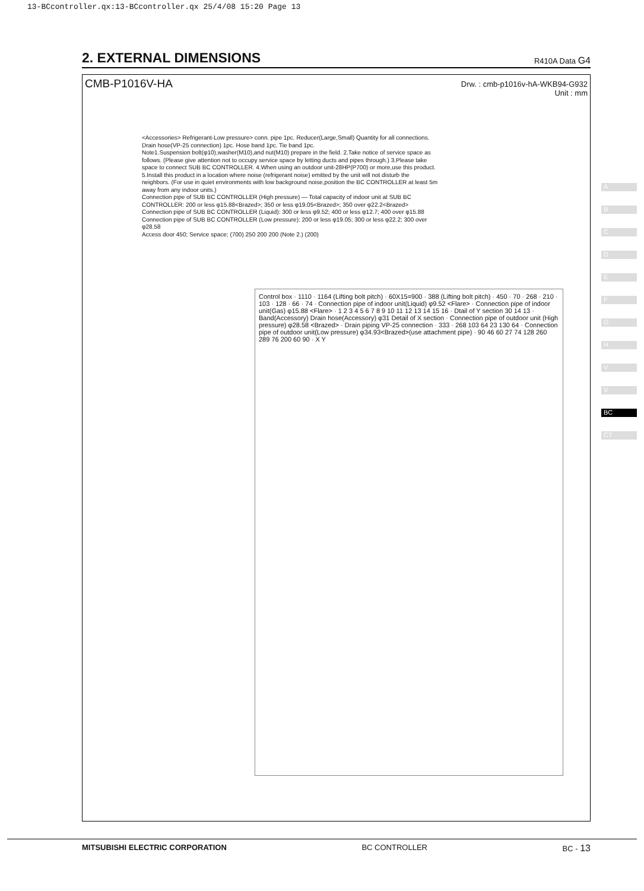13-BCcontroller.qx:13-BCcontroller.qx 25/4/08 15:20 Page 13
2. EXTERNAL DIMENSIONS
R410A Data G4
CMB-P1016V-HA
Drw. : cmb-p1016v-hA-WKB94-G932
Unit : mm
<Accessories> Refrigerant-Low pressure> conn. pipe 1pc. Reducer(Large,Small) Quantity for all connections. Drain hose(VP-25 connection) 1pc. Hose band 1pc. Tie band 1pc.
Note1.Suspension bolt(φ10),washer(M10),and nut(M10) prepare in the field. 2.Take notice of service space as follows. (Please give attention not to occupy service space by letting ducts and pipes through.) 3.Please take space to connect SUB BC CONTROLLER. 4.When using an outdoor unit-28HP(P700) or more,use this product. 5.Install this product in a location where noise (refrigerant noise) emitted by the unit will not disturb the neighbors. (For use in quiet environments with low background noise,position the BC CONTROLLER at least 5m away from any indoor units.)
Connection pipe of SUB BC CONTROLLER (High pressure) — Total capacity of indoor unit at SUB BC CONTROLLER: 200 or less φ15.88<Brazed>; 350 or less φ19.05<Brazed>; 350 over φ22.2<Brazed>
Connection pipe of SUB BC CONTROLLER (Liquid): 300 or less φ9.52; 400 or less φ12.7; 400 over φ15.88
Connection pipe of SUB BC CONTROLLER (Low pressure): 200 or less φ19.05; 300 or less φ22.2; 300 over φ28.58
Access door 450; Service space; (700) 250 200 200 (Note 2.) (200)
Control box · 1110 · 1164 (Lifting bolt pitch) · 60X15=900 · 388 (Lifting bolt pitch) · 450 · 70 · 268 · 210 · 103 · 128 · 66 · 74 · Connection pipe of indoor unit(Liquid) φ9.52 <Flare> · Connection pipe of indoor unit(Gas) φ15.88 <Flare> · 1 2 3 4 5 6 7 8 9 10 11 12 13 14 15 16 · Dtail of Y section 30 14 13 · Band(Accessory) Drain hose(Accessory) φ31 Detail of X section · Connection pipe of outdoor unit (High pressure) φ28.58 <Brazed> · Drain piping VP-25 connection · 333 · 268 103 64 23 130 64 · Connection pipe of outdoor unit(Low pressure) φ34.93<Brazed>(use attachment pipe) · 90 46 60 27 74 128 260 289 76 200 60 90 · X Y
A
B
C
D
E
F
G
H
V
V
BC
CT
MITSUBISHI ELECTRIC CORPORATION BC CONTROLLER BC - 13